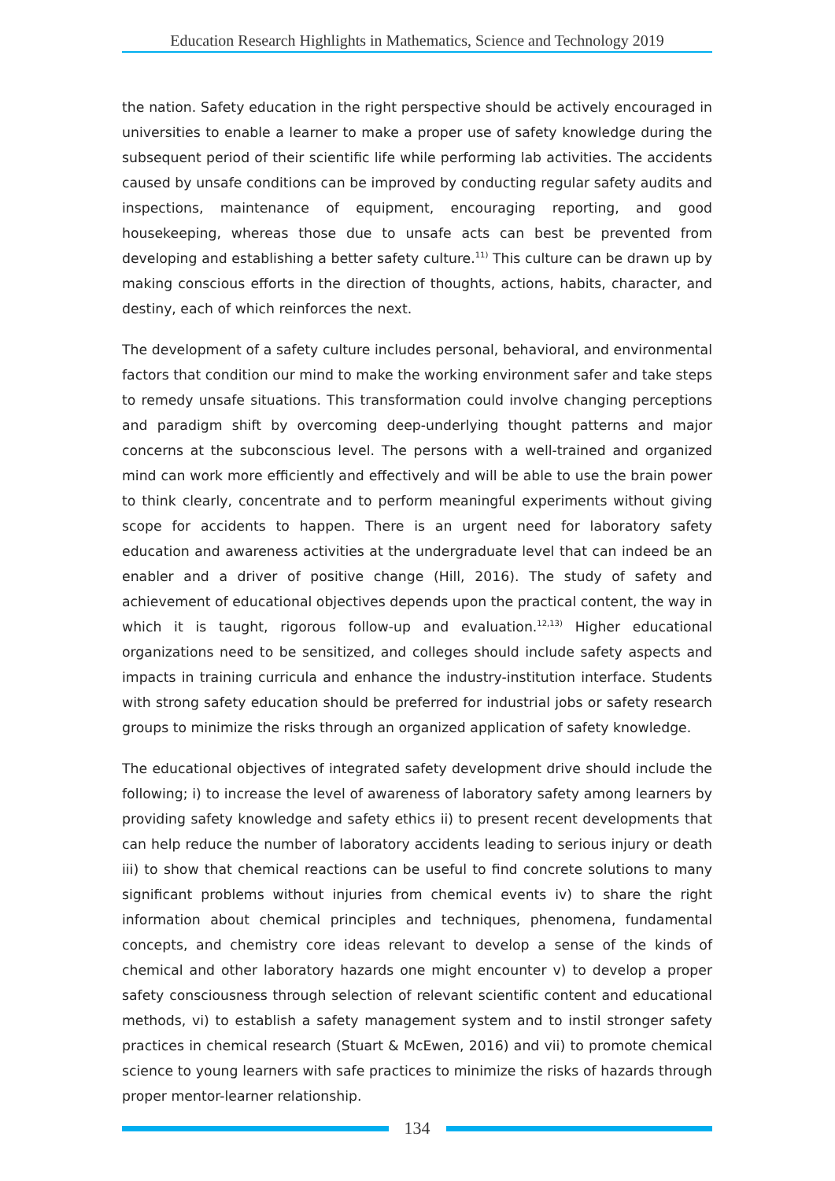Education Research Highlights in Mathematics, Science and Technology 2019
the nation. Safety education in the right perspective should be actively encouraged in universities to enable a learner to make a proper use of safety knowledge during the subsequent period of their scientific life while performing lab activities. The accidents caused by unsafe conditions can be improved by conducting regular safety audits and inspections, maintenance of equipment, encouraging reporting, and good housekeeping, whereas those due to unsafe acts can best be prevented from developing and establishing a better safety culture.<sup>11)</sup> This culture can be drawn up by making conscious efforts in the direction of thoughts, actions, habits, character, and destiny, each of which reinforces the next.
The development of a safety culture includes personal, behavioral, and environmental factors that condition our mind to make the working environment safer and take steps to remedy unsafe situations. This transformation could involve changing perceptions and paradigm shift by overcoming deep-underlying thought patterns and major concerns at the subconscious level. The persons with a well-trained and organized mind can work more efficiently and effectively and will be able to use the brain power to think clearly, concentrate and to perform meaningful experiments without giving scope for accidents to happen. There is an urgent need for laboratory safety education and awareness activities at the undergraduate level that can indeed be an enabler and a driver of positive change (Hill, 2016). The study of safety and achievement of educational objectives depends upon the practical content, the way in which it is taught, rigorous follow-up and evaluation.<sup>12,13)</sup> Higher educational organizations need to be sensitized, and colleges should include safety aspects and impacts in training curricula and enhance the industry-institution interface. Students with strong safety education should be preferred for industrial jobs or safety research groups to minimize the risks through an organized application of safety knowledge.
The educational objectives of integrated safety development drive should include the following; i) to increase the level of awareness of laboratory safety among learners by providing safety knowledge and safety ethics ii) to present recent developments that can help reduce the number of laboratory accidents leading to serious injury or death iii) to show that chemical reactions can be useful to find concrete solutions to many significant problems without injuries from chemical events iv) to share the right information about chemical principles and techniques, phenomena, fundamental concepts, and chemistry core ideas relevant to develop a sense of the kinds of chemical and other laboratory hazards one might encounter v) to develop a proper safety consciousness through selection of relevant scientific content and educational methods, vi) to establish a safety management system and to instil stronger safety practices in chemical research (Stuart & McEwen, 2016) and vii) to promote chemical science to young learners with safe practices to minimize the risks of hazards through proper mentor-learner relationship.
134